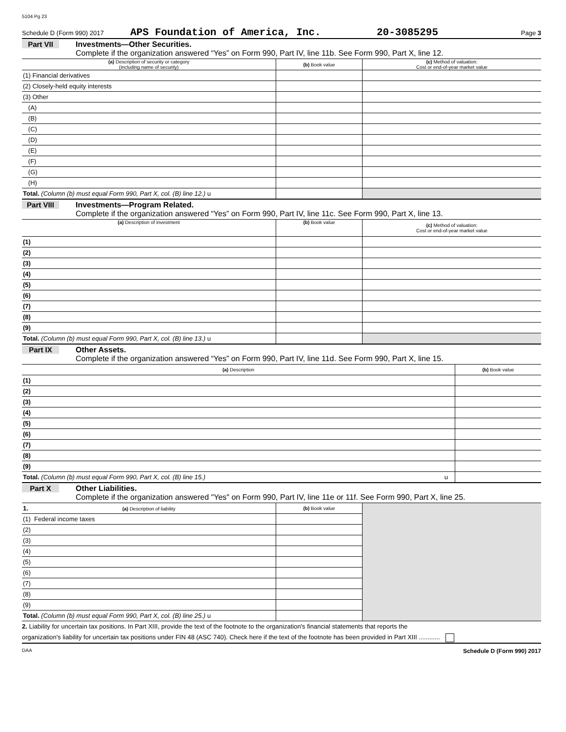5104 Pg 23
Schedule D (Form 990) 2017 APS Foundation of America, Inc. 20-3085295 Page 3
Part VII Investments—Other Securities.
Complete if the organization answered “Yes” on Form 990, Part IV, line 11b. See Form 990, Part X, line 12.
| (a) Description of security or category (including name of security) | (b) Book value | (c) Method of valuation: Cost or end-of-year market value |
| --- | --- | --- |
| (1) Financial derivatives | | |
| (2) Closely-held equity interests | | |
| (3) Other | | |
| (A) | | |
| (B) | | |
| (C) | | |
| (D) | | |
| (E) | | |
| (F) | | |
| (G) | | |
| (H) | | |
| Total. (Column (b) must equal Form 990, Part X, col. (B) line 12.) u | | |
Part VIII Investments—Program Related.
Complete if the organization answered “Yes” on Form 990, Part IV, line 11c. See Form 990, Part X, line 13.
| (a) Description of investment | (b) Book value | (c) Method of valuation: Cost or end-of-year market value |
| --- | --- | --- |
| (1) | | |
| (2) | | |
| (3) | | |
| (4) | | |
| (5) | | |
| (6) | | |
| (7) | | |
| (8) | | |
| (9) | | |
| Total. (Column (b) must equal Form 990, Part X, col. (B) line 13.) u | | |
Part IX Other Assets.
Complete if the organization answered “Yes” on Form 990, Part IV, line 11d. See Form 990, Part X, line 15.
| (a) Description | (b) Book value |
| --- | --- |
| (1) | |
| (2) | |
| (3) | |
| (4) | |
| (5) | |
| (6) | |
| (7) | |
| (8) | |
| (9) | |
| Total. (Column (b) must equal Form 990, Part X, col. (B) line 15.) u | |
Part X Other Liabilities.
Complete if the organization answered "Yes" on Form 990, Part IV, line 11e or 11f. See Form 990, Part X, line 25.
| 1. (a) Description of liability | (b) Book value | |
| (1) Federal income taxes | | |
| (2) | | |
| (3) | | |
| (4) | | |
| (5) | | |
| (6) | | |
| (7) | | |
| (8) | | |
| (9) | | |
| Total. (Column (b) must equal Form 990, Part X, col. (B) line 25.) u | | |
2. Liability for uncertain tax positions. In Part XIII, provide the text of the footnote to the organization's financial statements that reports the
organization's liability for uncertain tax positions under FIN 48 (ASC 740). Check here if the text of the footnote has been provided in Part XIII ............
DAA Schedule D (Form 990) 2017